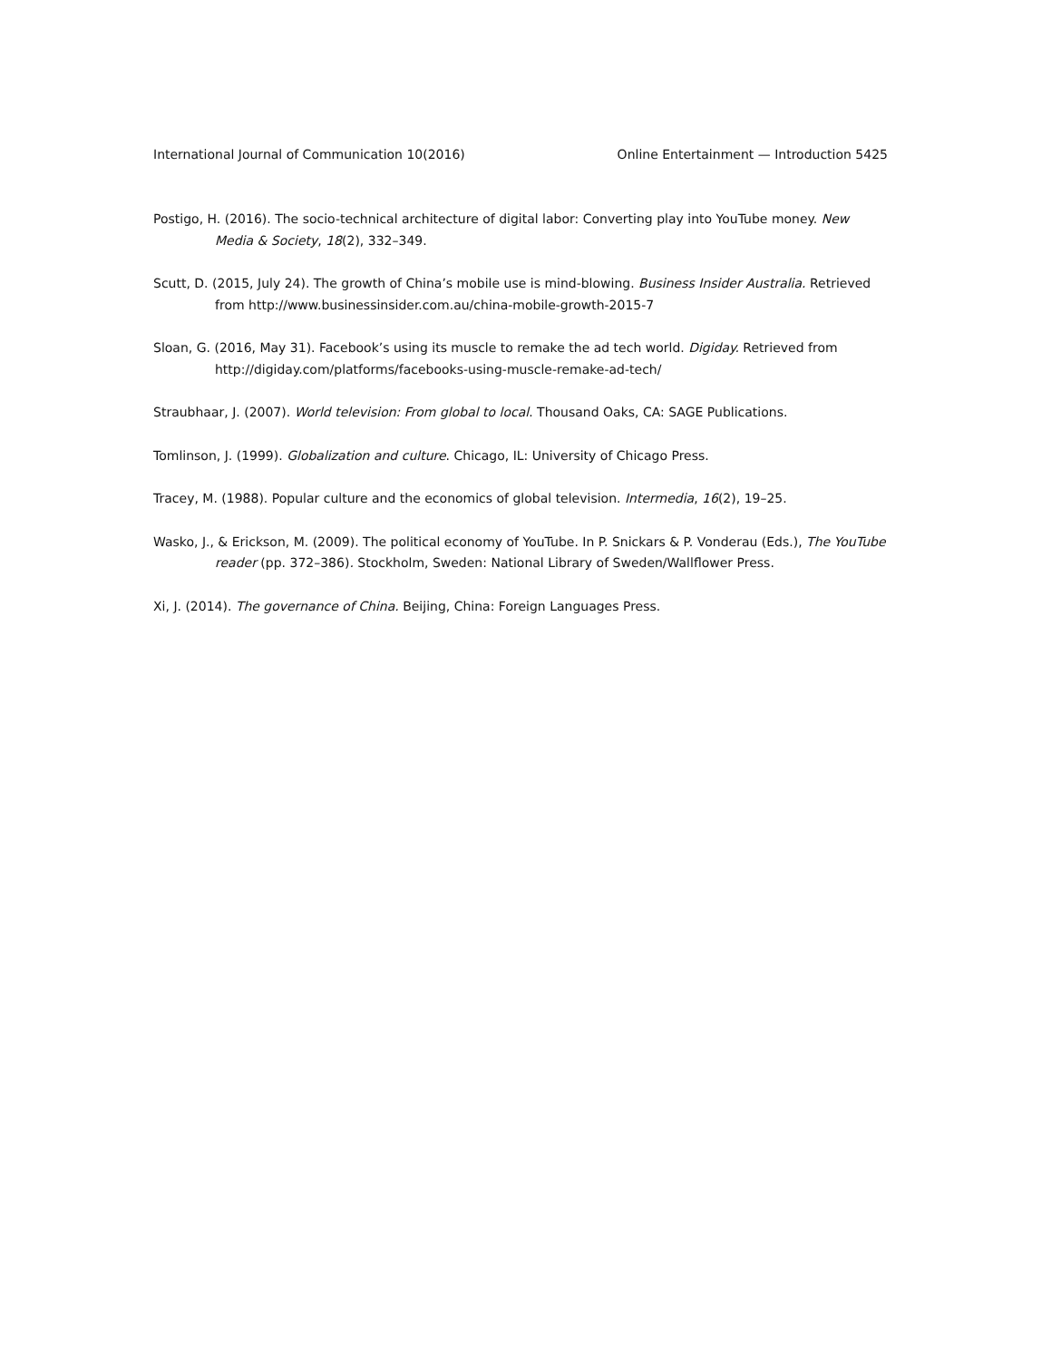International Journal of Communication 10(2016) Online Entertainment — Introduction 5425
Postigo, H. (2016). The socio-technical architecture of digital labor: Converting play into YouTube money. New Media & Society, 18(2), 332–349.
Scutt, D. (2015, July 24). The growth of China’s mobile use is mind-blowing. Business Insider Australia. Retrieved from http://www.businessinsider.com.au/china-mobile-growth-2015-7
Sloan, G. (2016, May 31). Facebook’s using its muscle to remake the ad tech world. Digiday. Retrieved from http://digiday.com/platforms/facebooks-using-muscle-remake-ad-tech/
Straubhaar, J. (2007). World television: From global to local. Thousand Oaks, CA: SAGE Publications.
Tomlinson, J. (1999). Globalization and culture. Chicago, IL: University of Chicago Press.
Tracey, M. (1988). Popular culture and the economics of global television. Intermedia, 16(2), 19–25.
Wasko, J., & Erickson, M. (2009). The political economy of YouTube. In P. Snickars & P. Vonderau (Eds.), The YouTube reader (pp. 372–386). Stockholm, Sweden: National Library of Sweden/Wallflower Press.
Xi, J. (2014). The governance of China. Beijing, China: Foreign Languages Press.